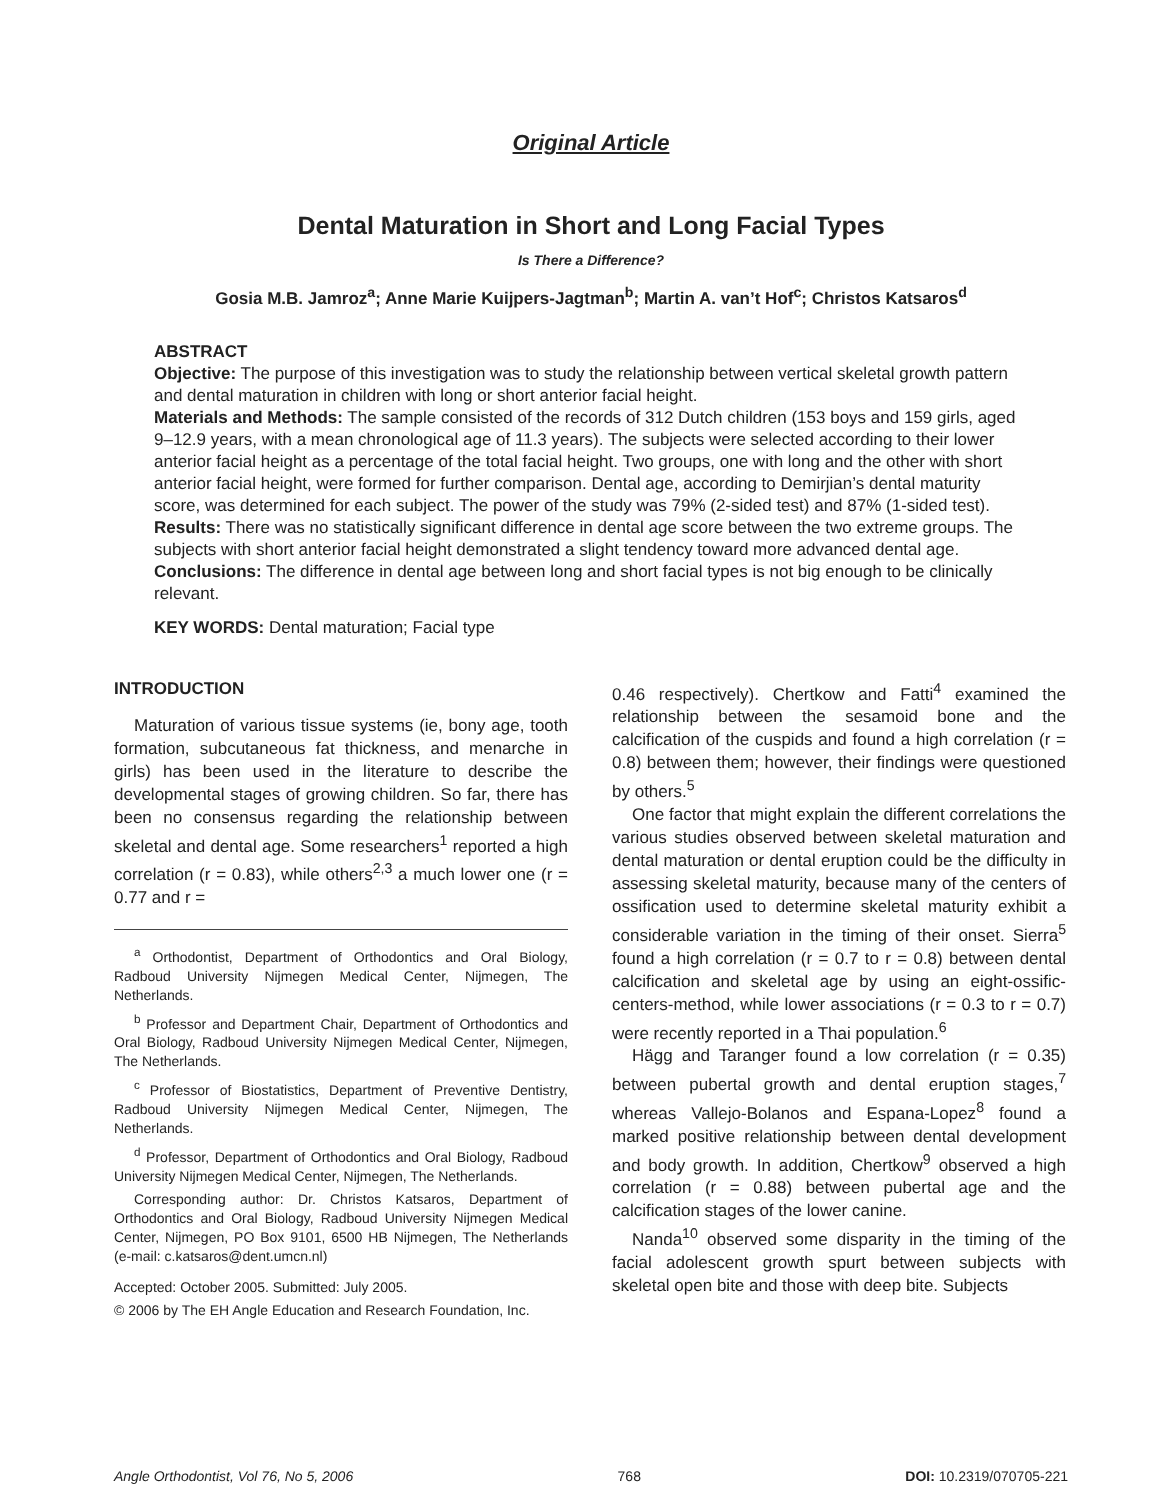Original Article
Dental Maturation in Short and Long Facial Types
Is There a Difference?
Gosia M.B. Jamroz<sup>a</sup>; Anne Marie Kuijpers-Jagtman<sup>b</sup>; Martin A. van’t Hof<sup>c</sup>; Christos Katsaros<sup>d</sup>
ABSTRACT
Objective: The purpose of this investigation was to study the relationship between vertical skeletal growth pattern and dental maturation in children with long or short anterior facial height.
Materials and Methods: The sample consisted of the records of 312 Dutch children (153 boys and 159 girls, aged 9–12.9 years, with a mean chronological age of 11.3 years). The subjects were selected according to their lower anterior facial height as a percentage of the total facial height. Two groups, one with long and the other with short anterior facial height, were formed for further comparison. Dental age, according to Demirjian’s dental maturity score, was determined for each subject. The power of the study was 79% (2-sided test) and 87% (1-sided test).
Results: There was no statistically significant difference in dental age score between the two extreme groups. The subjects with short anterior facial height demonstrated a slight tendency toward more advanced dental age.
Conclusions: The difference in dental age between long and short facial types is not big enough to be clinically relevant.
KEY WORDS: Dental maturation; Facial type
INTRODUCTION
Maturation of various tissue systems (ie, bony age, tooth formation, subcutaneous fat thickness, and menarche in girls) has been used in the literature to describe the developmental stages of growing children. So far, there has been no consensus regarding the relationship between skeletal and dental age. Some researchers<sup>1</sup> reported a high correlation (r = 0.83), while others<sup>2,3</sup> a much lower one (r = 0.77 and r =
<sup>a</sup> Orthodontist, Department of Orthodontics and Oral Biology, Radboud University Nijmegen Medical Center, Nijmegen, The Netherlands.
<sup>b</sup> Professor and Department Chair, Department of Orthodontics and Oral Biology, Radboud University Nijmegen Medical Center, Nijmegen, The Netherlands.
<sup>c</sup> Professor of Biostatistics, Department of Preventive Dentistry, Radboud University Nijmegen Medical Center, Nijmegen, The Netherlands.
<sup>d</sup> Professor, Department of Orthodontics and Oral Biology, Radboud University Nijmegen Medical Center, Nijmegen, The Netherlands.
Corresponding author: Dr. Christos Katsaros, Department of Orthodontics and Oral Biology, Radboud University Nijmegen Medical Center, Nijmegen, PO Box 9101, 6500 HB Nijmegen, The Netherlands (e-mail: c.katsaros@dent.umcn.nl)
Accepted: October 2005. Submitted: July 2005.
© 2006 by The EH Angle Education and Research Foundation, Inc.
0.46 respectively). Chertkow and Fatti<sup>4</sup> examined the relationship between the sesamoid bone and the calcification of the cuspids and found a high correlation (r = 0.8) between them; however, their findings were questioned by others.<sup>5</sup>
One factor that might explain the different correlations the various studies observed between skeletal maturation and dental maturation or dental eruption could be the difficulty in assessing skeletal maturity, because many of the centers of ossification used to determine skeletal maturity exhibit a considerable variation in the timing of their onset. Sierra<sup>5</sup> found a high correlation (r = 0.7 to r = 0.8) between dental calcification and skeletal age by using an eight-ossific-centers-method, while lower associations (r = 0.3 to r = 0.7) were recently reported in a Thai population.<sup>6</sup>
Hägg and Taranger found a low correlation (r = 0.35) between pubertal growth and dental eruption stages,<sup>7</sup> whereas Vallejo-Bolanos and Espana-Lopez<sup>8</sup> found a marked positive relationship between dental development and body growth. In addition, Chertkow<sup>9</sup> observed a high correlation (r = 0.88) between pubertal age and the calcification stages of the lower canine.
Nanda<sup>10</sup> observed some disparity in the timing of the facial adolescent growth spurt between subjects with skeletal open bite and those with deep bite. Subjects
Angle Orthodontist, Vol 76, No 5, 2006 768 DOI: 10.2319/070705-221